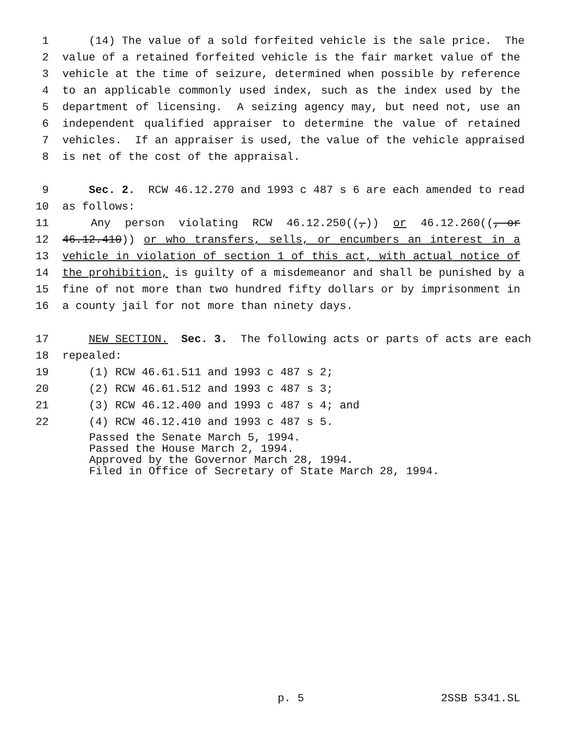1 (14) The value of a sold forfeited vehicle is the sale price. The
2 value of a retained forfeited vehicle is the fair market value of the
3 vehicle at the time of seizure, determined when possible by reference
4 to an applicable commonly used index, such as the index used by the
5 department of licensing. A seizing agency may, but need not, use an
6 independent qualified appraiser to determine the value of retained
7 vehicles. If an appraiser is used, the value of the vehicle appraised
8 is net of the cost of the appraisal.
9 Sec. 2. RCW 46.12.270 and 1993 c 487 s 6 are each amended to read
10 as follows:
11 Any person violating RCW 46.12.250((,)) or 46.12.260((, or
12 46.12.410)) or who transfers, sells, or encumbers an interest in a
13 vehicle in violation of section 1 of this act, with actual notice of
14 the prohibition, is guilty of a misdemeanor and shall be punished by a
15 fine of not more than two hundred fifty dollars or by imprisonment in
16 a county jail for not more than ninety days.
17 NEW SECTION. Sec. 3. The following acts or parts of acts are each
18 repealed:
19 (1) RCW 46.61.511 and 1993 c 487 s 2;
20 (2) RCW 46.61.512 and 1993 c 487 s 3;
21 (3) RCW 46.12.400 and 1993 c 487 s 4; and
22 (4) RCW 46.12.410 and 1993 c 487 s 5.
Passed the Senate March 5, 1994. Passed the House March 2, 1994. Approved by the Governor March 28, 1994. Filed in Office of Secretary of State March 28, 1994.
p. 5 2SSB 5341.SL